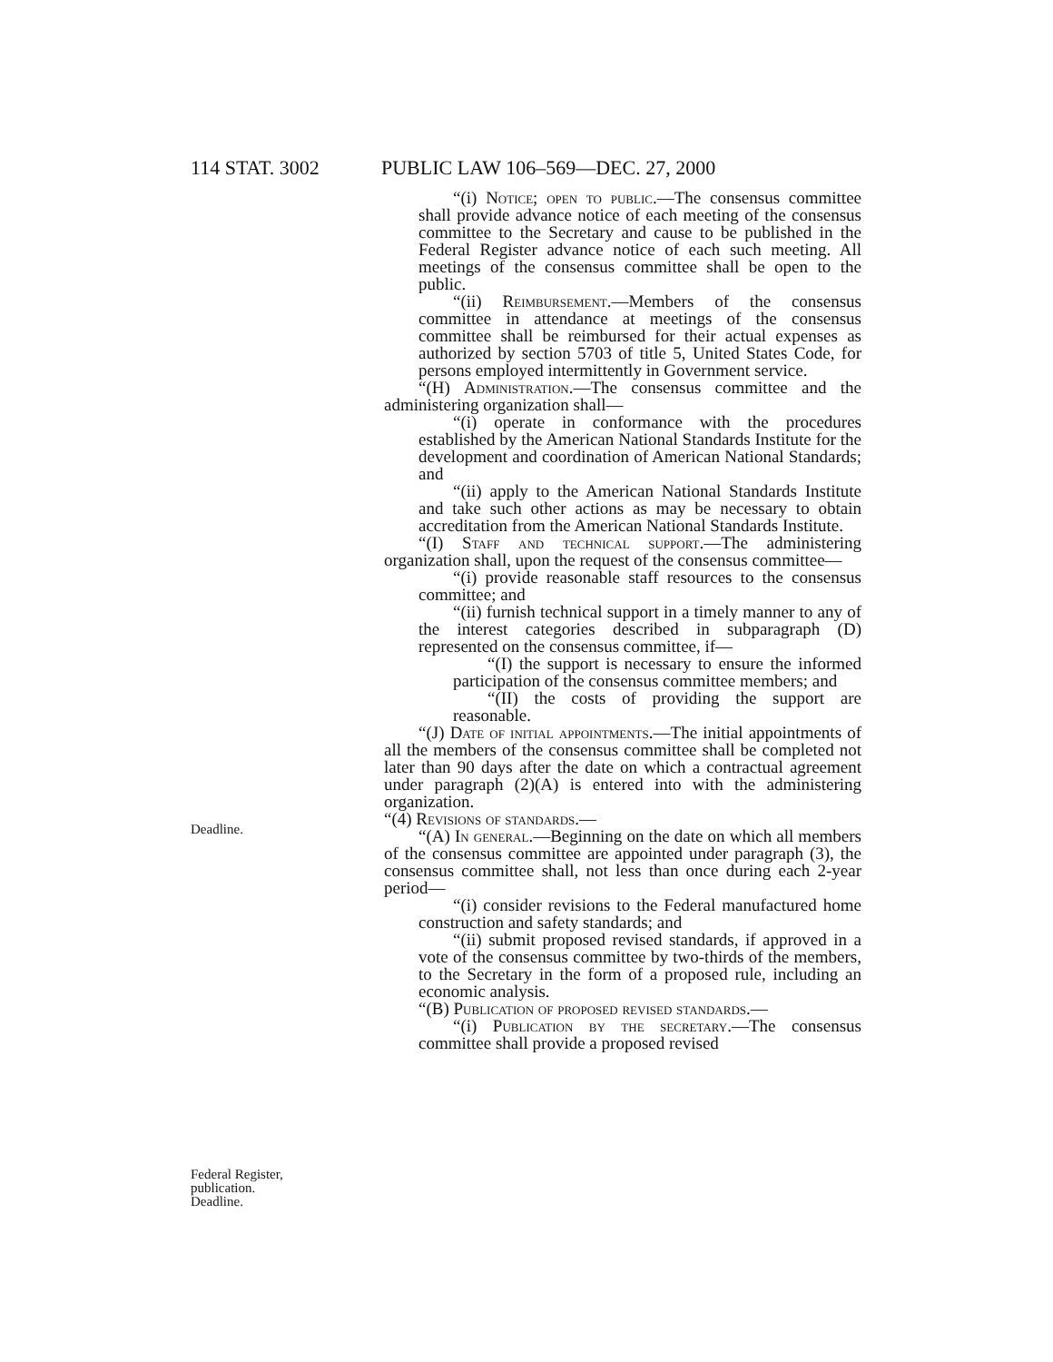114 STAT. 3002 PUBLIC LAW 106–569—DEC. 27, 2000
Deadline.
Federal Register,
publication.
Deadline.
“(i) Notice; open to public.—The consensus committee shall provide advance notice of each meeting of the consensus committee to the Secretary and cause to be published in the Federal Register advance notice of each such meeting. All meetings of the consensus committee shall be open to the public.
“(ii) Reimbursement.—Members of the consensus committee in attendance at meetings of the consensus committee shall be reimbursed for their actual expenses as authorized by section 5703 of title 5, United States Code, for persons employed intermittently in Government service.
“(H) Administration.—The consensus committee and the administering organization shall—
“(i) operate in conformance with the procedures established by the American National Standards Institute for the development and coordination of American National Standards; and
“(ii) apply to the American National Standards Institute and take such other actions as may be necessary to obtain accreditation from the American National Standards Institute.
“(I) Staff and technical support.—The administering organization shall, upon the request of the consensus committee—
“(i) provide reasonable staff resources to the consensus committee; and
“(ii) furnish technical support in a timely manner to any of the interest categories described in subparagraph (D) represented on the consensus committee, if—
“(I) the support is necessary to ensure the informed participation of the consensus committee members; and
“(II) the costs of providing the support are reasonable.
“(J) Date of initial appointments.—The initial appointments of all the members of the consensus committee shall be completed not later than 90 days after the date on which a contractual agreement under paragraph (2)(A) is entered into with the administering organization.
“(4) Revisions of standards.—
“(A) In general.—Beginning on the date on which all members of the consensus committee are appointed under paragraph (3), the consensus committee shall, not less than once during each 2-year period—
“(i) consider revisions to the Federal manufactured home construction and safety standards; and
“(ii) submit proposed revised standards, if approved in a vote of the consensus committee by two-thirds of the members, to the Secretary in the form of a proposed rule, including an economic analysis.
“(B) Publication of proposed revised standards.—
“(i) Publication by the secretary.—The consensus committee shall provide a proposed revised